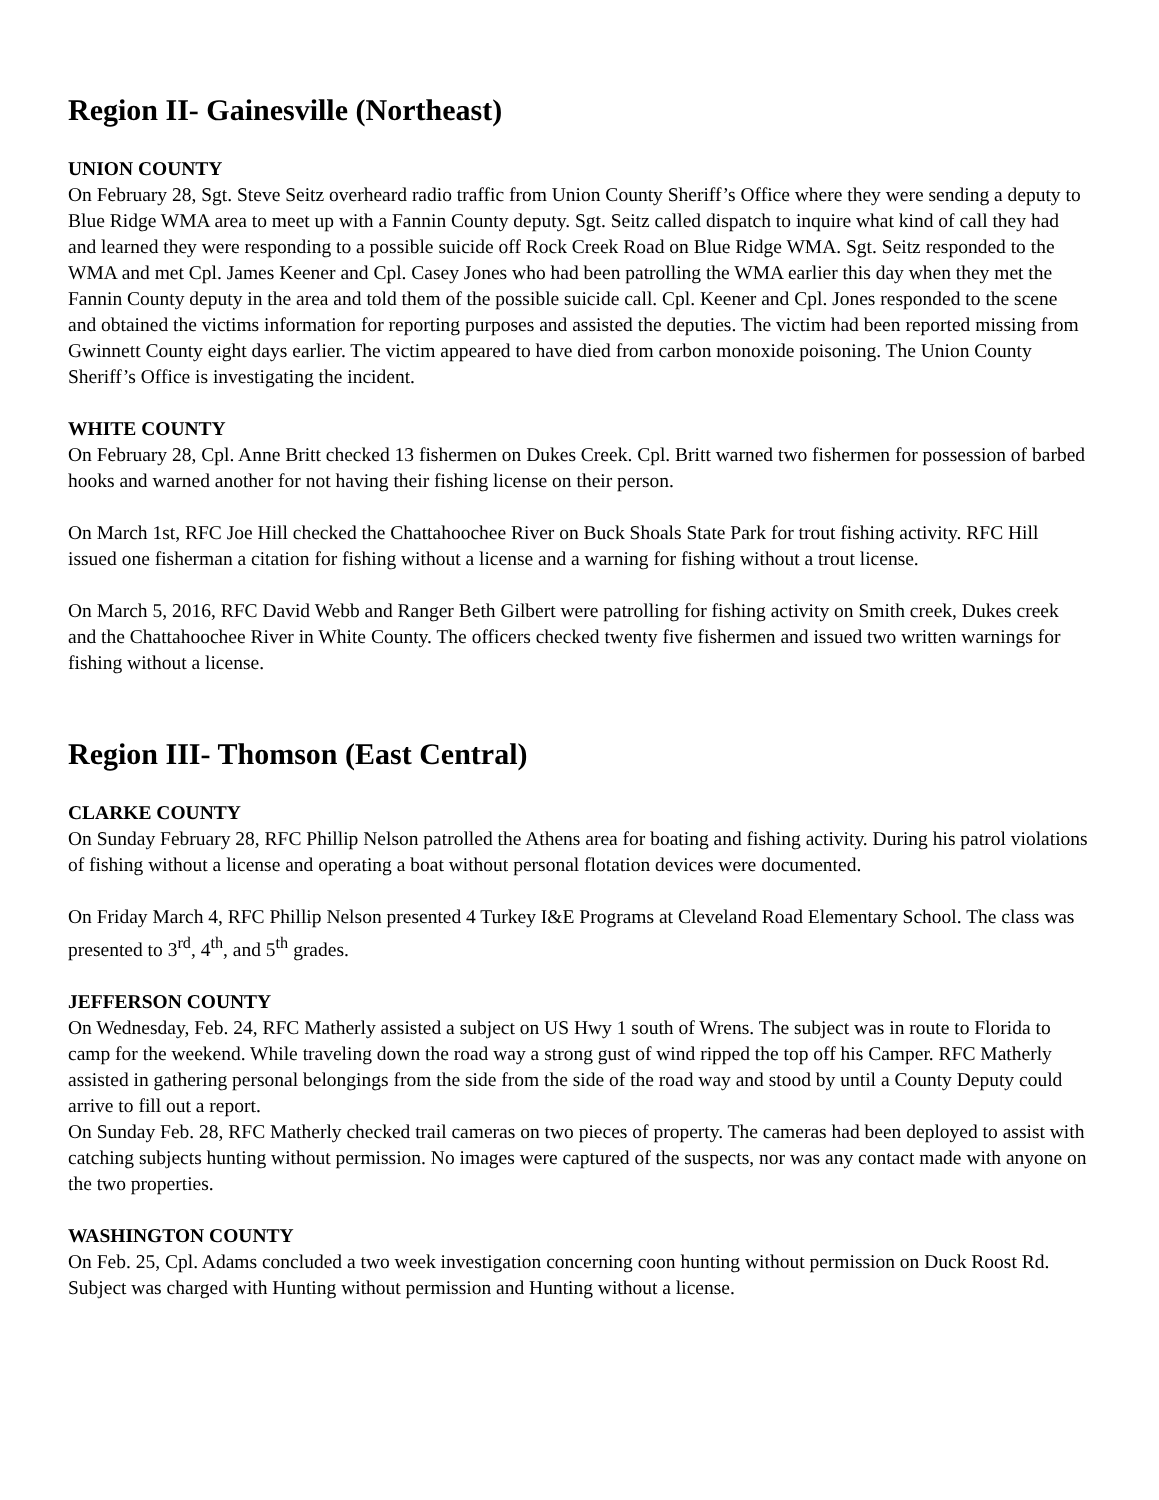Region II- Gainesville (Northeast)
UNION COUNTY
On February 28, Sgt. Steve Seitz overheard radio traffic from Union County Sheriff’s Office where they were sending a deputy to Blue Ridge WMA area to meet up with a Fannin County deputy. Sgt. Seitz called dispatch to inquire what kind of call they had and learned they were responding to a possible suicide off Rock Creek Road on Blue Ridge WMA. Sgt. Seitz responded to the WMA and met Cpl. James Keener and Cpl. Casey Jones who had been patrolling the WMA earlier this day when they met the Fannin County deputy in the area and told them of the possible suicide call. Cpl. Keener and Cpl. Jones responded to the scene and obtained the victims information for reporting purposes and assisted the deputies. The victim had been reported missing from Gwinnett County eight days earlier. The victim appeared to have died from carbon monoxide poisoning. The Union County Sheriff’s Office is investigating the incident.
WHITE COUNTY
On February 28, Cpl. Anne Britt checked 13 fishermen on Dukes Creek. Cpl. Britt warned two fishermen for possession of barbed hooks and warned another for not having their fishing license on their person.
On March 1st, RFC Joe Hill checked the Chattahoochee River on Buck Shoals State Park for trout fishing activity. RFC Hill issued one fisherman a citation for fishing without a license and a warning for fishing without a trout license.
On March 5, 2016, RFC David Webb and Ranger Beth Gilbert were patrolling for fishing activity on Smith creek, Dukes creek and the Chattahoochee River in White County. The officers checked twenty five fishermen and issued two written warnings for fishing without a license.
Region III- Thomson (East Central)
CLARKE COUNTY
On Sunday February 28, RFC Phillip Nelson patrolled the Athens area for boating and fishing activity. During his patrol violations of fishing without a license and operating a boat without personal flotation devices were documented.
On Friday March 4, RFC Phillip Nelson presented 4 Turkey I&E Programs at Cleveland Road Elementary School. The class was presented to 3<sup>rd</sup>, 4<sup>th</sup>, and 5<sup>th</sup> grades.
JEFFERSON COUNTY
On Wednesday, Feb. 24, RFC Matherly assisted a subject on US Hwy 1 south of Wrens. The subject was in route to Florida to camp for the weekend. While traveling down the road way a strong gust of wind ripped the top off his Camper. RFC Matherly assisted in gathering personal belongings from the side from the side of the road way and stood by until a County Deputy could arrive to fill out a report.
On Sunday Feb. 28, RFC Matherly checked trail cameras on two pieces of property. The cameras had been deployed to assist with catching subjects hunting without permission. No images were captured of the suspects, nor was any contact made with anyone on the two properties.
WASHINGTON COUNTY
On Feb. 25, Cpl. Adams concluded a two week investigation concerning coon hunting without permission on Duck Roost Rd. Subject was charged with Hunting without permission and Hunting without a license.